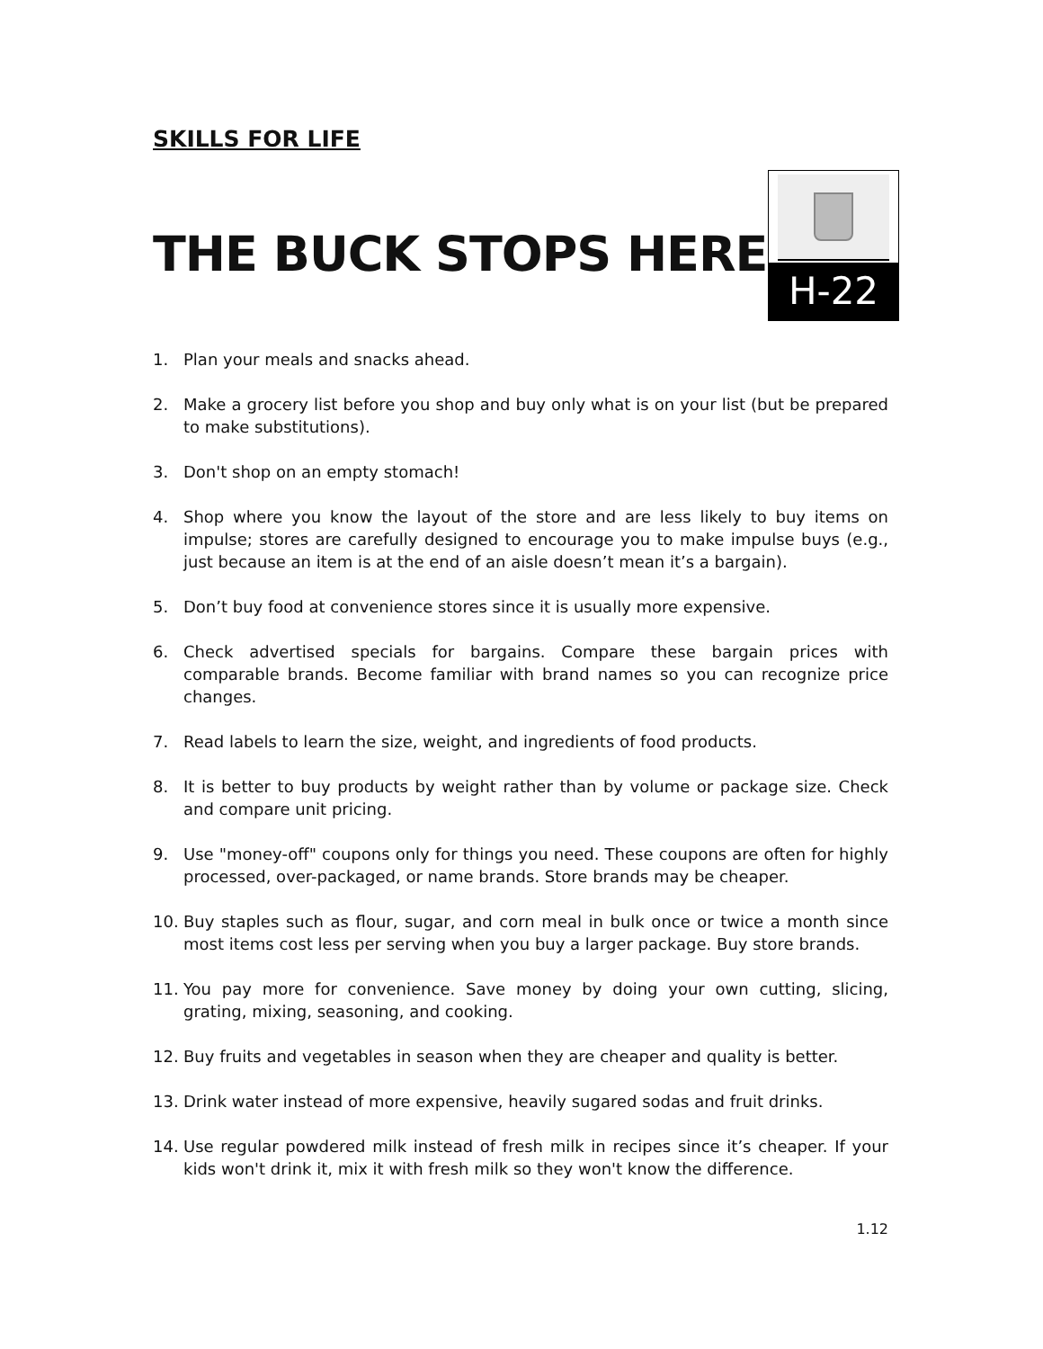SKILLS FOR LIFE
THE BUCK STOPS HERE
H-22
1. Plan your meals and snacks ahead.
2. Make a grocery list before you shop and buy only what is on your list (but be prepared to make substitutions).
3. Don't shop on an empty stomach!
4. Shop where you know the layout of the store and are less likely to buy items on impulse; stores are carefully designed to encourage you to make impulse buys (e.g., just because an item is at the end of an aisle doesn’t mean it’s a bargain).
5. Don’t buy food at convenience stores since it is usually more expensive.
6. Check advertised specials for bargains. Compare these bargain prices with comparable brands. Become familiar with brand names so you can recognize price changes.
7. Read labels to learn the size, weight, and ingredients of food products.
8. It is better to buy products by weight rather than by volume or package size. Check and compare unit pricing.
9. Use "money-off" coupons only for things you need. These coupons are often for highly processed, over-packaged, or name brands. Store brands may be cheaper.
10. Buy staples such as flour, sugar, and corn meal in bulk once or twice a month since most items cost less per serving when you buy a larger package. Buy store brands.
11. You pay more for convenience. Save money by doing your own cutting, slicing, grating, mixing, seasoning, and cooking.
12. Buy fruits and vegetables in season when they are cheaper and quality is better.
13. Drink water instead of more expensive, heavily sugared sodas and fruit drinks.
14. Use regular powdered milk instead of fresh milk in recipes since it’s cheaper. If your kids won't drink it, mix it with fresh milk so they won't know the difference.
1.12